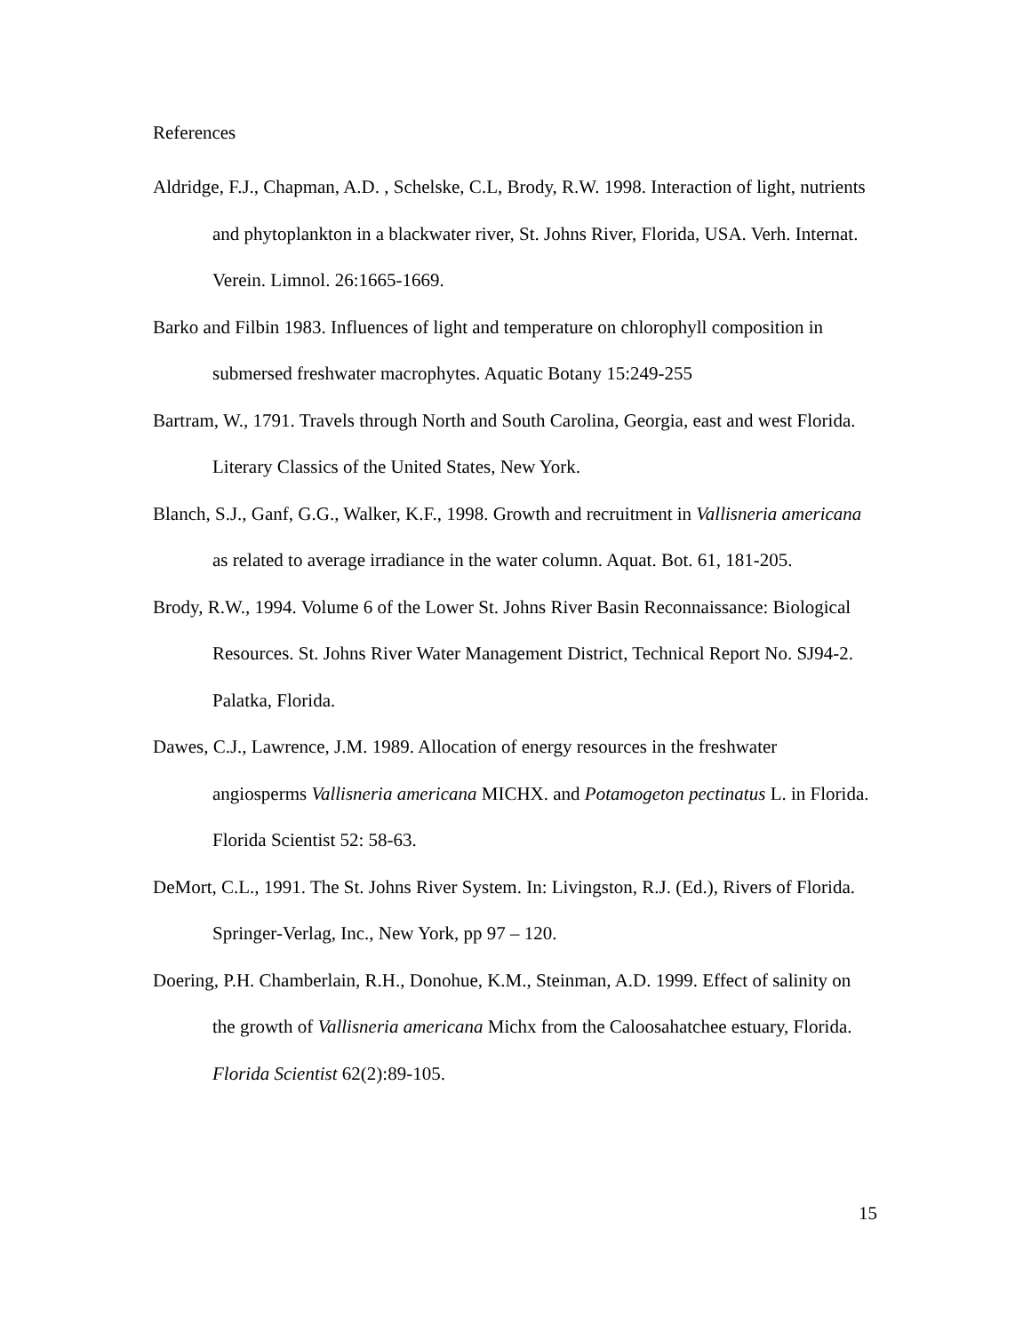References
Aldridge, F.J., Chapman, A.D. , Schelske, C.L, Brody, R.W. 1998. Interaction of light, nutrients and phytoplankton in a blackwater river, St. Johns River, Florida, USA. Verh. Internat. Verein. Limnol. 26:1665-1669.
Barko and Filbin 1983. Influences of light and temperature on chlorophyll composition in submersed freshwater macrophytes. Aquatic Botany 15:249-255
Bartram, W., 1791. Travels through North and South Carolina, Georgia, east and west Florida. Literary Classics of the United States, New York.
Blanch, S.J., Ganf, G.G., Walker, K.F., 1998. Growth and recruitment in Vallisneria americana as related to average irradiance in the water column. Aquat. Bot. 61, 181-205.
Brody, R.W., 1994. Volume 6 of the Lower St. Johns River Basin Reconnaissance: Biological Resources. St. Johns River Water Management District, Technical Report No. SJ94-2. Palatka, Florida.
Dawes, C.J., Lawrence, J.M. 1989. Allocation of energy resources in the freshwater angiosperms Vallisneria americana MICHX. and Potamogeton pectinatus L. in Florida. Florida Scientist 52: 58-63.
DeMort, C.L., 1991. The St. Johns River System. In: Livingston, R.J. (Ed.), Rivers of Florida. Springer-Verlag, Inc., New York, pp 97 – 120.
Doering, P.H. Chamberlain, R.H., Donohue, K.M., Steinman, A.D. 1999. Effect of salinity on the growth of Vallisneria americana Michx from the Caloosahatchee estuary, Florida. Florida Scientist 62(2):89-105.
15